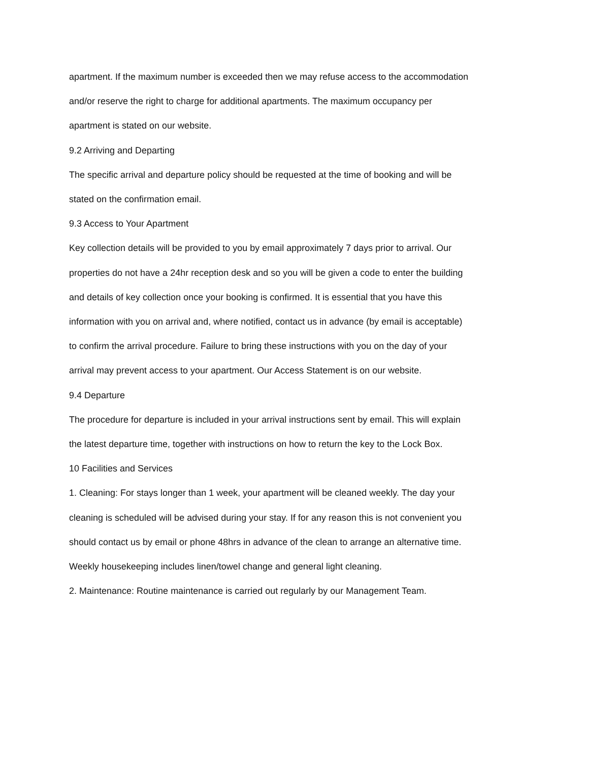apartment. If the maximum number is exceeded then we may refuse access to the accommodation and/or reserve the right to charge for additional apartments. The maximum occupancy per apartment is stated on our website.
9.2 Arriving and Departing
The specific arrival and departure policy should be requested at the time of booking and will be stated on the confirmation email.
9.3 Access to Your Apartment
Key collection details will be provided to you by email approximately 7 days prior to arrival. Our properties do not have a 24hr reception desk and so you will be given a code to enter the building and details of key collection once your booking is confirmed. It is essential that you have this information with you on arrival and, where notified, contact us in advance (by email is acceptable) to confirm the arrival procedure. Failure to bring these instructions with you on the day of your arrival may prevent access to your apartment. Our Access Statement is on our website.
9.4 Departure
The procedure for departure is included in your arrival instructions sent by email. This will explain the latest departure time, together with instructions on how to return the key to the Lock Box.
10 Facilities and Services
1. Cleaning: For stays longer than 1 week, your apartment will be cleaned weekly. The day your cleaning is scheduled will be advised during your stay. If for any reason this is not convenient you should contact us by email or phone 48hrs in advance of the clean to arrange an alternative time. Weekly housekeeping includes linen/towel change and general light cleaning.
2. Maintenance: Routine maintenance is carried out regularly by our Management Team.